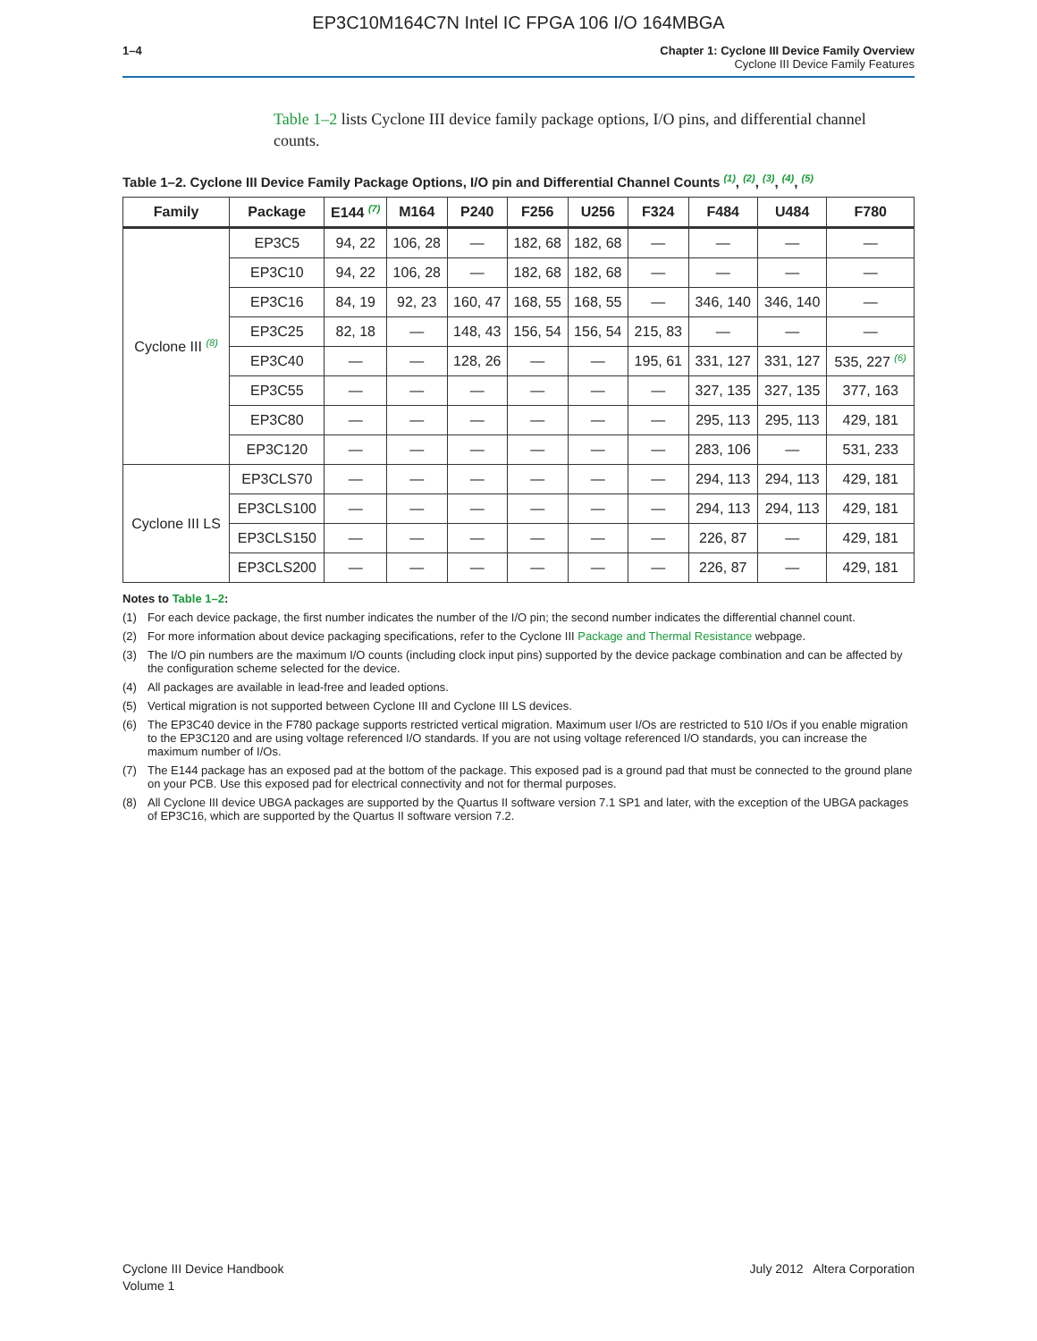EP3C10M164C7N Intel IC FPGA 106 I/O 164MBGA
1–4 Chapter 1: Cyclone III Device Family Overview
Cyclone III Device Family Features
Table 1–2 lists Cyclone III device family package options, I/O pins, and differential channel counts.
Table 1–2. Cyclone III Device Family Package Options, I/O pin and Differential Channel Counts <sup>(1)</sup>, <sup>(2)</sup>, <sup>(3)</sup>, <sup>(4)</sup>, <sup>(5)</sup>
| Family | Package | E144 <sup>(7)</sup> | M164 | P240 | F256 | U256 | F324 | F484 | U484 | F780 |
| --- | --- | --- | --- | --- | --- | --- | --- | --- | --- | --- |
| Cyclone III <sup>(8)</sup> | EP3C5 | 94, 22 | 106, 28 | — | 182, 68 | 182, 68 | — | — | — | — |
| | EP3C10 | 94, 22 | 106, 28 | — | 182, 68 | 182, 68 | — | — | — | — |
| | EP3C16 | 84, 19 | 92, 23 | 160, 47 | 168, 55 | 168, 55 | — | 346, 140 | 346, 140 | — |
| | EP3C25 | 82, 18 | — | 148, 43 | 156, 54 | 156, 54 | 215, 83 | — | — | — |
| | EP3C40 | — | — | 128, 26 | — | — | 195, 61 | 331, 127 | 331, 127 | 535, 227 <sup>(6)</sup> |
| | EP3C55 | — | — | — | — | — | — | 327, 135 | 327, 135 | 377, 163 |
| | EP3C80 | — | — | — | — | — | — | 295, 113 | 295, 113 | 429, 181 |
| | EP3C120 | — | — | — | — | — | — | 283, 106 | — | 531, 233 |
| Cyclone III LS | EP3CLS70 | — | — | — | — | — | — | 294, 113 | 294, 113 | 429, 181 |
| | EP3CLS100 | — | — | — | — | — | — | 294, 113 | 294, 113 | 429, 181 |
| | EP3CLS150 | — | — | — | — | — | — | 226, 87 | — | 429, 181 |
| | EP3CLS200 | — | — | — | — | — | — | 226, 87 | — | 429, 181 |
Notes to Table 1–2:
(1) For each device package, the first number indicates the number of the I/O pin; the second number indicates the differential channel count.
(2) For more information about device packaging specifications, refer to the Cyclone III Package and Thermal Resistance webpage.
(3) The I/O pin numbers are the maximum I/O counts (including clock input pins) supported by the device package combination and can be affected by the configuration scheme selected for the device.
(4) All packages are available in lead-free and leaded options.
(5) Vertical migration is not supported between Cyclone III and Cyclone III LS devices.
(6) The EP3C40 device in the F780 package supports restricted vertical migration. Maximum user I/Os are restricted to 510 I/Os if you enable migration to the EP3C120 and are using voltage referenced I/O standards. If you are not using voltage referenced I/O standards, you can increase the maximum number of I/Os.
(7) The E144 package has an exposed pad at the bottom of the package. This exposed pad is a ground pad that must be connected to the ground plane on your PCB. Use this exposed pad for electrical connectivity and not for thermal purposes.
(8) All Cyclone III device UBGA packages are supported by the Quartus II software version 7.1 SP1 and later, with the exception of the UBGA packages of EP3C16, which are supported by the Quartus II software version 7.2.
Cyclone III Device Handbook
Volume 1
July 2012 Altera Corporation